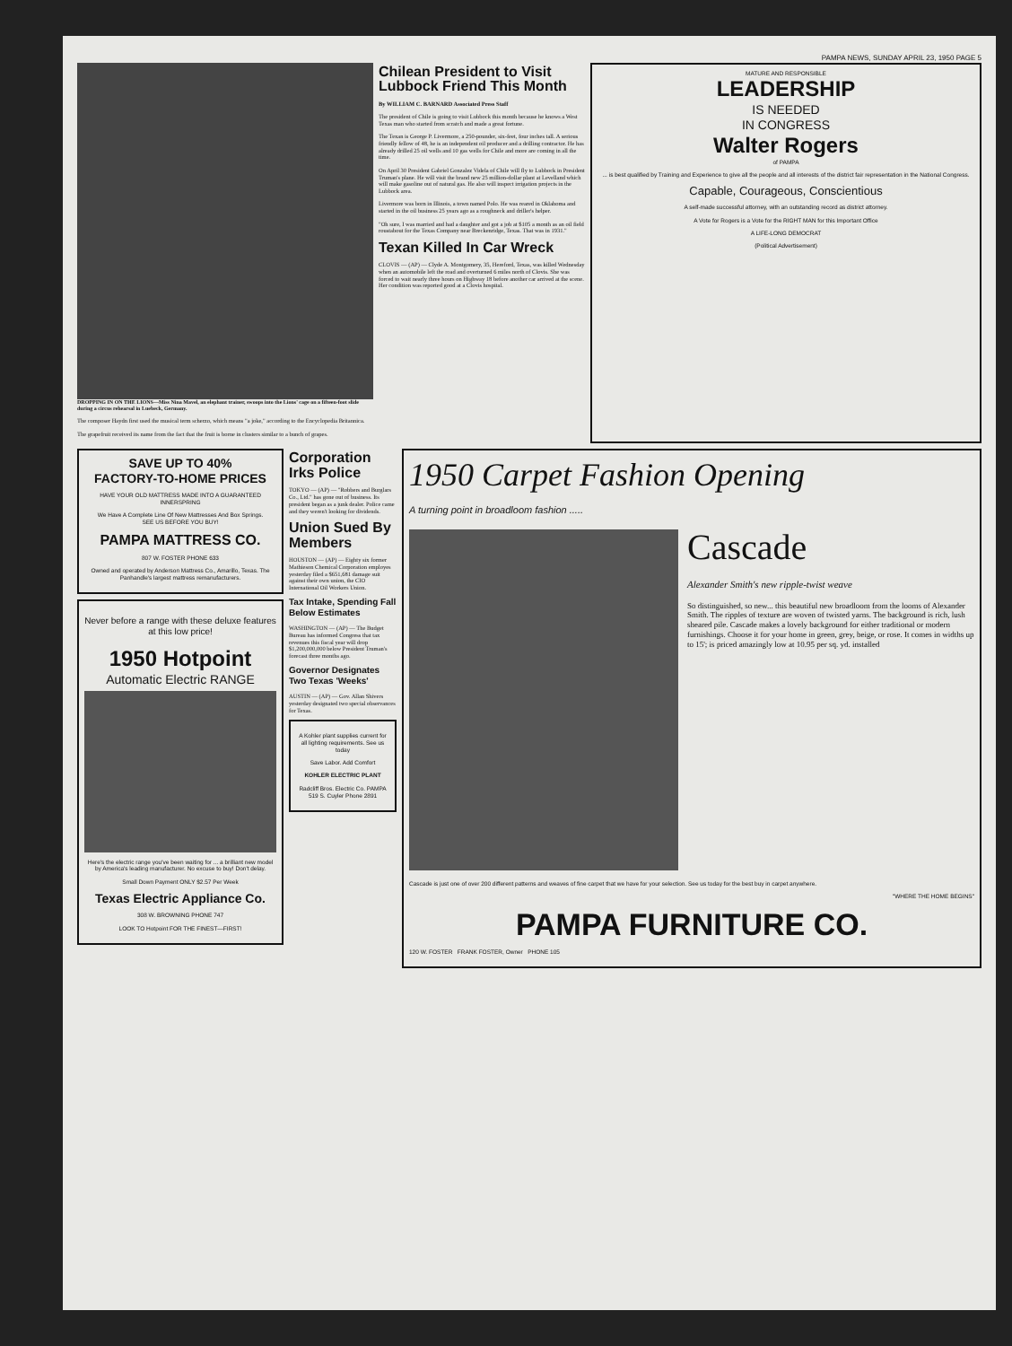PAMPA NEWS, SUNDAY APRIL 23, 1950 PAGE 5
DROPPING IN ON THE LIONS—Miss Nina Mavel, an elephant trainer, swoops into the Lions' cage on a fifteen-foot slide during a circus rehearsal in Luebeck, Germany.
The composer Haydn first used the musical term scherzo, which means "a joke," according to the Encyclopedia Britannica.
The grapefruit received its name from the fact that the fruit is borne in clusters similar to a bunch of grapes.
Chilean President to Visit Lubbock Friend This Month
By WILLIAM C. BARNARD Associated Press Staff
The president of Chile is going to visit Lubbock this month because he knows a West Texas man who started from scratch and made a great fortune.
The Texan is George P. Livermore, a 250-pounder, six-feet, four inches tall. A serious friendly fellow of 48, he is an independent oil producer and a drilling contractor. He has already drilled 25 oil wells and 10 gas wells for Chile and more are coming in all the time.
On April 30 President Gabriel Gonzalez Videla of Chile will fly to Lubbock in President Truman's plane. He will visit the brand new 25 million-dollar plant at Levelland which will make gasoline out of natural gas. He also will inspect irrigation projects in the Lubbock area.
Livermore was born in Illinois, a town named Polo. He was reared in Oklahoma and started in the oil business 25 years ago as a roughneck and driller's helper.
"Oh sure, I was married and had a daughter and got a job at $105 a month as an oil field roustabout for the Texas Company near Breckenridge, Texas. That was in 1931."
Texan Killed In Car Wreck
CLOVIS — (AP) — Clyde A. Montgomery, 35, Hereford, Texas, was killed Wednesday when an automobile left the road and overturned 6 miles north of Clovis. She was forced to wait nearly three hours on Highway 18 before another car arrived at the scene. Her condition was reported good at a Clovis hospital.
MATURE AND RESPONSIBLE
LEADERSHIP
IS NEEDED
IN CONGRESS
Walter Rogers
of PAMPA
... is best qualified by Training and Experience to give all the people and all interests of the district fair representation in the National Congress.
Capable, Courageous, Conscientious
A self-made successful attorney, with an outstanding record as district attorney.
A Vote for Rogers is a Vote for the RIGHT MAN for this Important Office
A LIFE-LONG DEMOCRAT
(Political Advertisement)
SAVE UP TO 40%
FACTORY-TO-HOME PRICES
HAVE YOUR OLD MATTRESS MADE INTO A GUARANTEED INNERSPRING
We Have A Complete Line Of New Mattresses And Box Springs.
SEE US BEFORE YOU BUY!
PAMPA MATTRESS CO.
807 W. FOSTER PHONE 633
Owned and operated by Anderson Mattress Co., Amarillo, Texas. The Panhandle's largest mattress remanufacturers.
Never before a range with these deluxe features at this low price!
1950 Hotpoint
Automatic Electric RANGE
Here's the electric range you've been waiting for ... a brilliant new model by America's leading manufacturer. No excuse to buy! Don't delay.
Small Down Payment ONLY $2.57 Per Week
Texas Electric Appliance Co.
308 W. BROWNING PHONE 747
LOOK TO Hotpoint FOR THE FINEST—FIRST!
Corporation Irks Police
TOKYO — (AP) — "Robbers and Burglars Co., Ltd." has gone out of business. Its president began as a junk dealer. Police came and they weren't looking for dividends.
Union Sued By Members
HOUSTON — (AP) — Eighty six former Mathieson Chemical Corporation employes yesterday filed a $651,681 damage suit against their own union, the CIO International Oil Workers Union.
Tax Intake, Spending Fall Below Estimates
WASHINGTON — (AP) — The Budget Bureau has informed Congress that tax revenues this fiscal year will drop $1,200,000,000 below President Truman's forecast three months ago.
Governor Designates Two Texas 'Weeks'
AUSTIN — (AP) — Gov. Allan Shivers yesterday designated two special observances for Texas.
A Kohler plant supplies current for all lighting requirements. See us today
Save Labor. Add Comfort
KOHLER ELECTRIC PLANT
Radcliff Bros. Electric Co. PAMPA 519 S. Cuyler Phone 2891
1950 Carpet Fashion Opening
A turning point in broadloom fashion .....
Cascade
Alexander Smith's new ripple-twist weave
So distinguished, so new... this beautiful new broadloom from the looms of Alexander Smith. The ripples of texture are woven of twisted yarns. The background is rich, lush sheared pile. Cascade makes a lovely background for either traditional or modern furnishings. Choose it for your home in green, grey, beige, or rose. It comes in widths up to 15'; is priced amazingly low at 10.95 per sq. yd. installed
Cascade is just one of over 200 different patterns and weaves of fine carpet that we have for your selection. See us today for the best buy in carpet anywhere.
"WHERE THE HOME BEGINS"
PAMPA FURNITURE CO.
120 W. FOSTER FRANK FOSTER, Owner PHONE 105